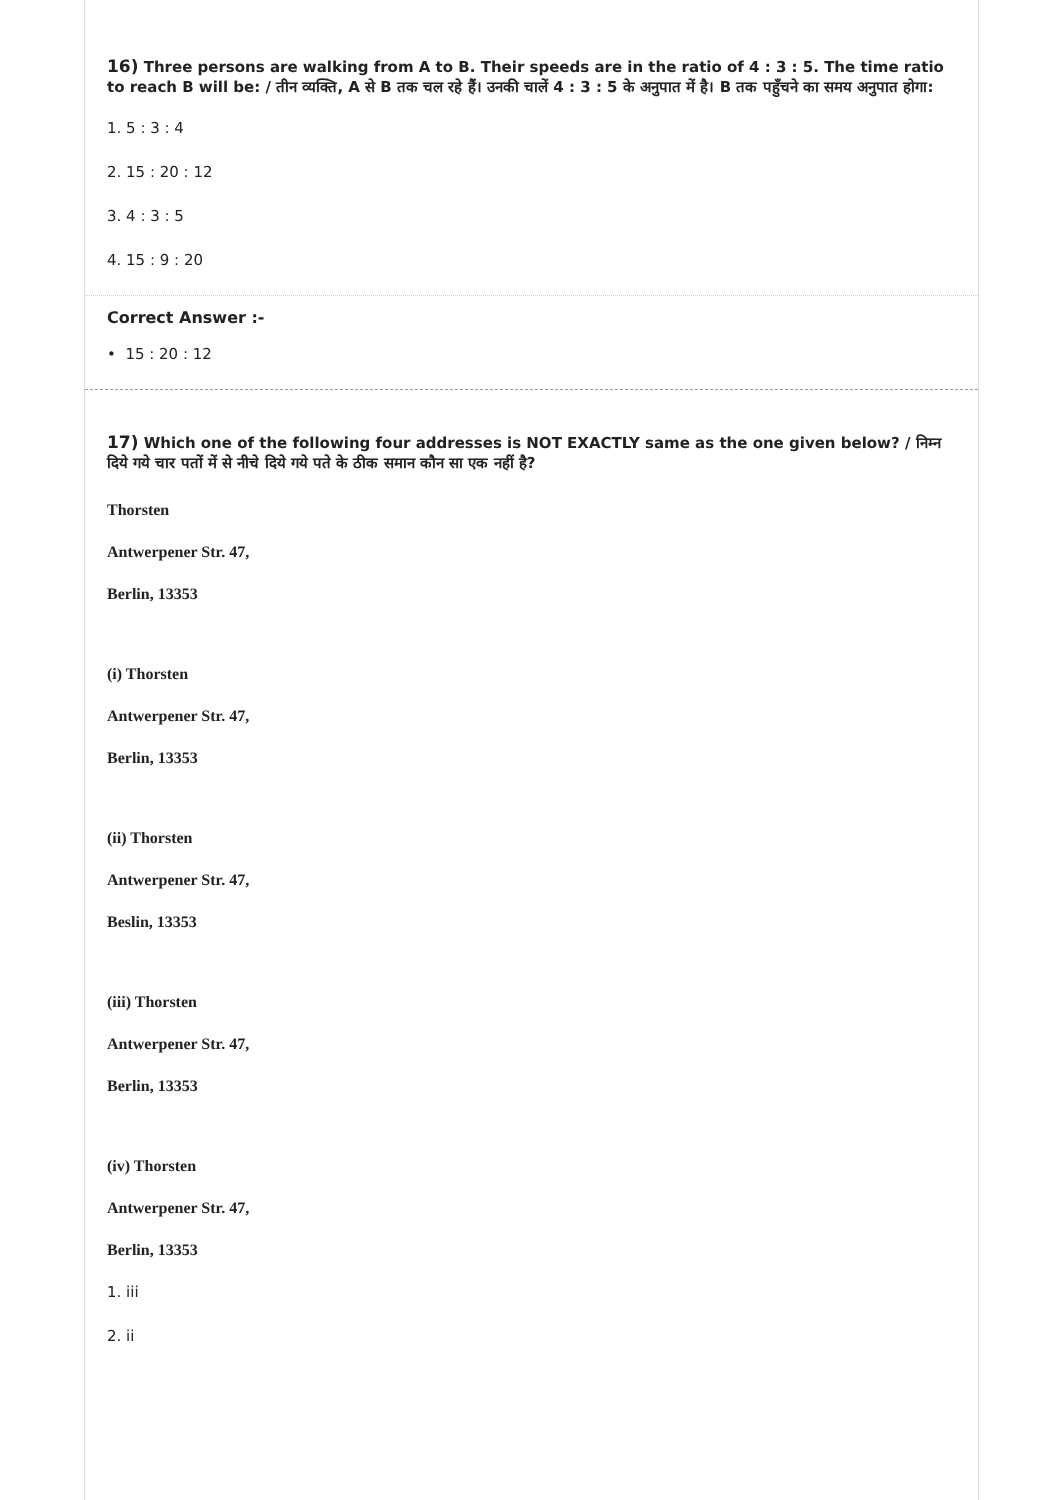16) Three persons are walking from A to B. Their speeds are in the ratio of 4 : 3 : 5. The time ratio to reach B will be: / तीन व्यक्ति, A से B तक चल रहे हैं। उनकी चालें 4 : 3 : 5 के अनुपात में है। B तक पहुँचने का समय अनुपात होगा:
1. 5 : 3 : 4
2. 15 : 20 : 12
3. 4 : 3 : 5
4. 15 : 9 : 20
Correct Answer :-
• 15 : 20 : 12
17) Which one of the following four addresses is NOT EXACTLY same as the one given below? / निम्न दिये गये चार पतों में से नीचे दिये गये पते के ठीक समान कौन सा एक नहीं है?
Thorsten
Antwerpener Str. 47,
Berlin, 13353
(i) Thorsten
Antwerpener Str. 47,
Berlin, 13353
(ii) Thorsten
Antwerpener Str. 47,
Beslin, 13353
(iii) Thorsten
Antwerpener Str. 47,
Berlin, 13353
(iv) Thorsten
Antwerpener Str. 47,
Berlin, 13353
1. iii
2. ii